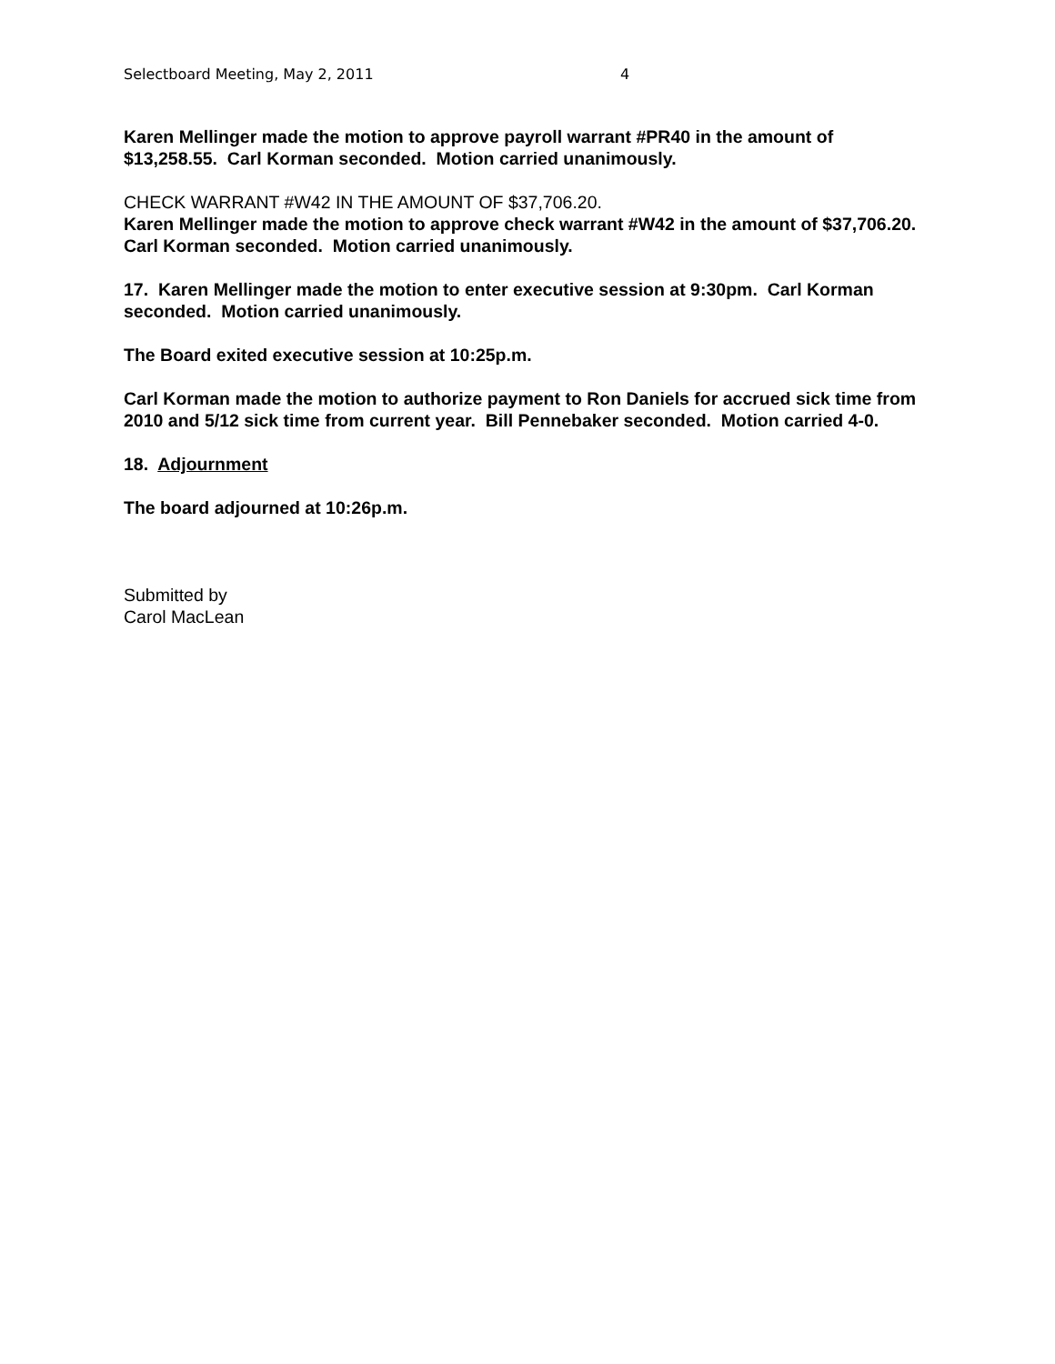Selectboard Meeting, May 2, 2011 4
Karen Mellinger made the motion to approve payroll warrant #PR40 in the amount of $13,258.55. Carl Korman seconded. Motion carried unanimously.
CHECK WARRANT #W42 IN THE AMOUNT OF $37,706.20.
Karen Mellinger made the motion to approve check warrant #W42 in the amount of $37,706.20. Carl Korman seconded. Motion carried unanimously.
17. Karen Mellinger made the motion to enter executive session at 9:30pm. Carl Korman seconded. Motion carried unanimously.
The Board exited executive session at 10:25p.m.
Carl Korman made the motion to authorize payment to Ron Daniels for accrued sick time from 2010 and 5/12 sick time from current year. Bill Pennebaker seconded. Motion carried 4-0.
18. Adjournment
The board adjourned at 10:26p.m.
Submitted by
Carol MacLean